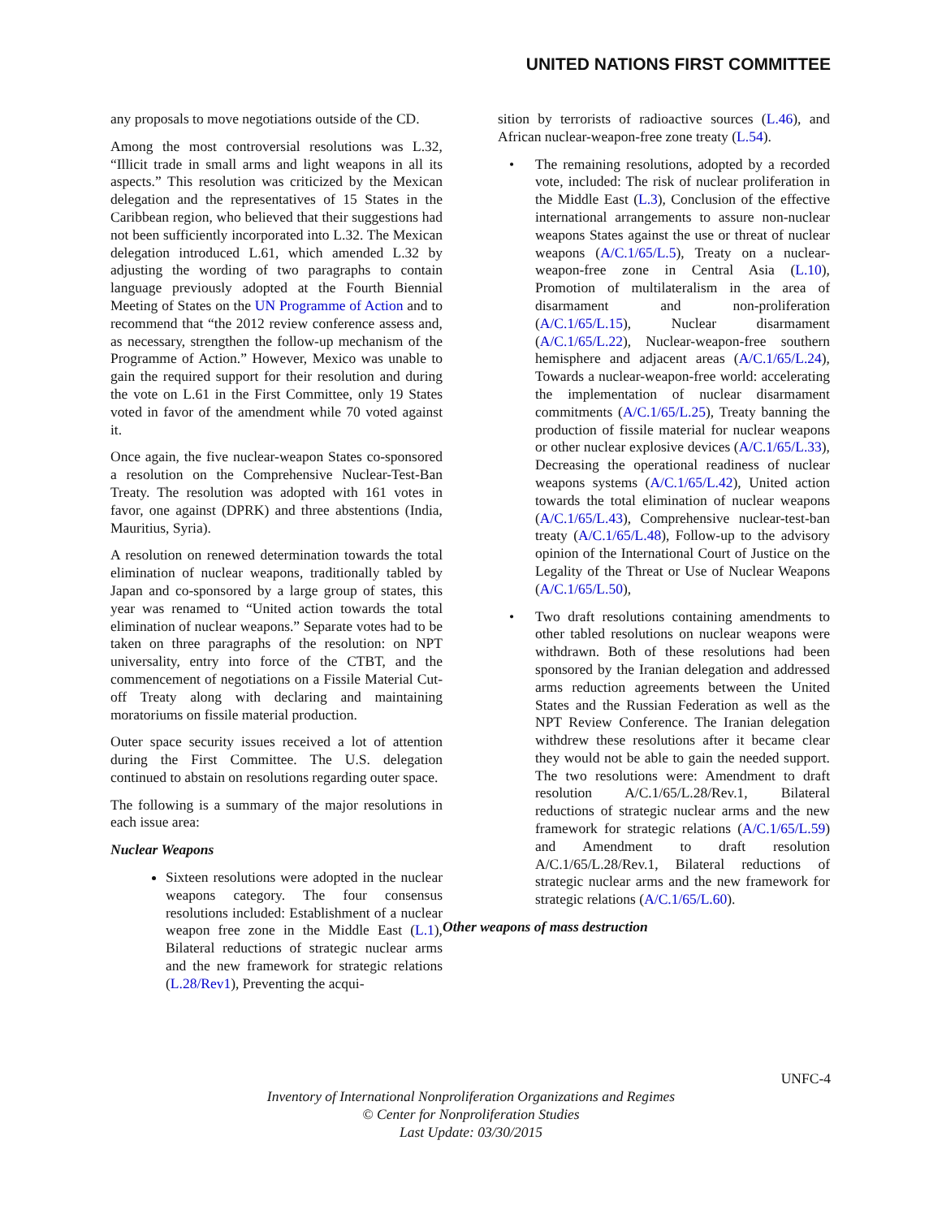UNITED NATIONS FIRST COMMITTEE
any proposals to move negotiations outside of the CD.
Among the most controversial resolutions was L.32, “Illicit trade in small arms and light weapons in all its aspects.” This resolution was criticized by the Mexican delegation and the representatives of 15 States in the Caribbean region, who believed that their suggestions had not been sufficiently incorporated into L.32. The Mexican delegation introduced L.61, which amended L.32 by adjusting the wording of two paragraphs to contain language previously adopted at the Fourth Biennial Meeting of States on the UN Programme of Action and to recommend that “the 2012 review conference assess and, as necessary, strengthen the follow-up mechanism of the Programme of Action.” However, Mexico was unable to gain the required support for their resolution and during the vote on L.61 in the First Committee, only 19 States voted in favor of the amendment while 70 voted against it.
Once again, the five nuclear-weapon States co-sponsored a resolution on the Comprehensive Nuclear-Test-Ban Treaty. The resolution was adopted with 161 votes in favor, one against (DPRK) and three abstentions (India, Mauritius, Syria).
A resolution on renewed determination towards the total elimination of nuclear weapons, traditionally tabled by Japan and co-sponsored by a large group of states, this year was renamed to “United action towards the total elimination of nuclear weapons.” Separate votes had to be taken on three paragraphs of the resolution: on NPT universality, entry into force of the CTBT, and the commencement of negotiations on a Fissile Material Cut-off Treaty along with declaring and maintaining moratoriums on fissile material production.
Outer space security issues received a lot of attention during the First Committee. The U.S. delegation continued to abstain on resolutions regarding outer space.
The following is a summary of the major resolutions in each issue area:
Nuclear Weapons
Sixteen resolutions were adopted in the nuclear weapons category. The four consensus resolutions included: Establishment of a nuclear weapon free zone in the Middle East (L.1), Bilateral reductions of strategic nuclear arms and the new framework for strategic relations (L.28/Rev1), Preventing the acqui-
sition by terrorists of radioactive sources (L.46), and African nuclear-weapon-free zone treaty (L.54).
• The remaining resolutions, adopted by a recorded vote, included: The risk of nuclear proliferation in the Middle East (L.3), Conclusion of the effective international arrangements to assure non-nuclear weapons States against the use or threat of nuclear weapons (A/C.1/65/L.5), Treaty on a nuclear-weapon-free zone in Central Asia (L.10), Promotion of multilateralism in the area of disarmament and non-proliferation (A/C.1/65/L.15), Nuclear disarmament (A/C.1/65/L.22), Nuclear-weapon-free southern hemisphere and adjacent areas (A/C.1/65/L.24), Towards a nuclear-weapon-free world: accelerating the implementation of nuclear disarmament commitments (A/C.1/65/L.25), Treaty banning the production of fissile material for nuclear weapons or other nuclear explosive devices (A/C.1/65/L.33), Decreasing the operational readiness of nuclear weapons systems (A/C.1/65/L.42), United action towards the total elimination of nuclear weapons (A/C.1/65/L.43), Comprehensive nuclear-test-ban treaty (A/C.1/65/L.48), Follow-up to the advisory opinion of the International Court of Justice on the Legality of the Threat or Use of Nuclear Weapons (A/C.1/65/L.50),
• Two draft resolutions containing amendments to other tabled resolutions on nuclear weapons were withdrawn. Both of these resolutions had been sponsored by the Iranian delegation and addressed arms reduction agreements between the United States and the Russian Federation as well as the NPT Review Conference. The Iranian delegation withdrew these resolutions after it became clear they would not be able to gain the needed support. The two resolutions were: Amendment to draft resolution A/C.1/65/L.28/Rev.1, Bilateral reductions of strategic nuclear arms and the new framework for strategic relations (A/C.1/65/L.59) and Amendment to draft resolution A/C.1/65/L.28/Rev.1, Bilateral reductions of strategic nuclear arms and the new framework for strategic relations (A/C.1/65/L.60).
Other weapons of mass destruction
UNFC-4
Inventory of International Nonproliferation Organizations and Regimes
© Center for Nonproliferation Studies
Last Update: 03/30/2015